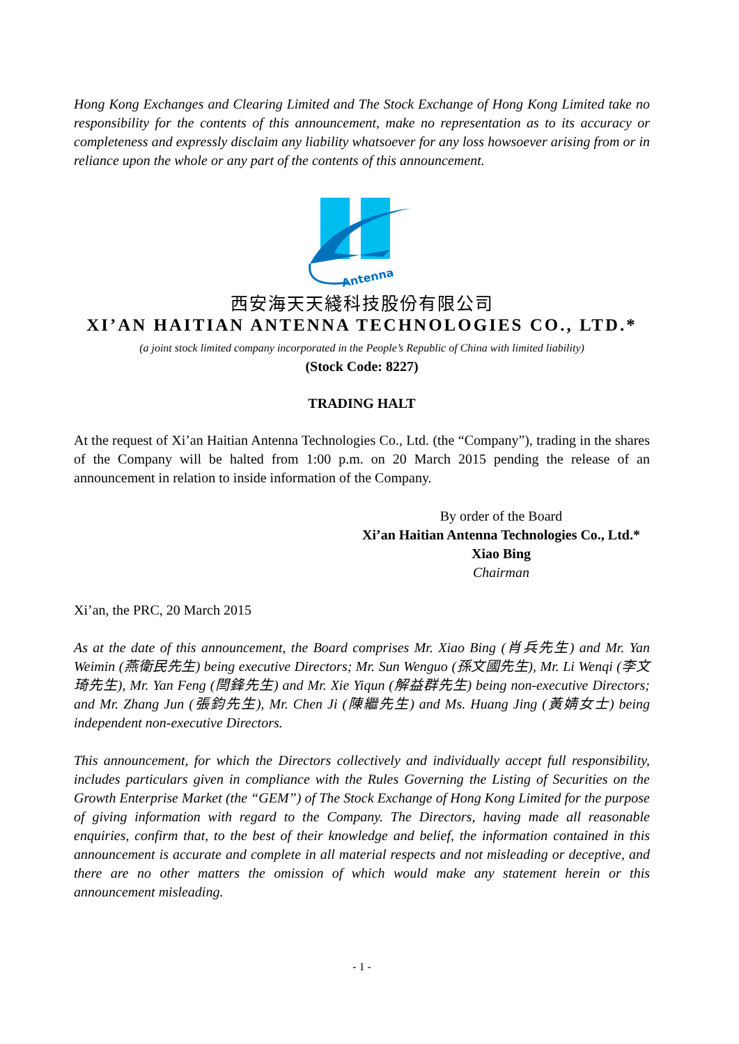Hong Kong Exchanges and Clearing Limited and The Stock Exchange of Hong Kong Limited take no responsibility for the contents of this announcement, make no representation as to its accuracy or completeness and expressly disclaim any liability whatsoever for any loss howsoever arising from or in reliance upon the whole or any part of the contents of this announcement.
Antenna
西安海天天綫科技股份有限公司
XI’AN HAITIAN ANTENNA TECHNOLOGIES CO., LTD.*
(a joint stock limited company incorporated in the People’s Republic of China with limited liability)
(Stock Code: 8227)
TRADING HALT
At the request of Xi’an Haitian Antenna Technologies Co., Ltd. (the “Company”), trading in the shares of the Company will be halted from 1:00 p.m. on 20 March 2015 pending the release of an announcement in relation to inside information of the Company.
By order of the Board
Xi’an Haitian Antenna Technologies Co., Ltd.*
Xiao Bing
Chairman
Xi’an, the PRC, 20 March 2015
As at the date of this announcement, the Board comprises Mr. Xiao Bing (肖兵先生) and Mr. Yan Weimin (燕衛民先生) being executive Directors; Mr. Sun Wenguo (孫文國先生), Mr. Li Wenqi (李文琦先生), Mr. Yan Feng (閆鋒先生) and Mr. Xie Yiqun (解益群先生) being non-executive Directors; and Mr. Zhang Jun (張鈞先生), Mr. Chen Ji (陳繼先生) and Ms. Huang Jing (黃婧女士) being independent non-executive Directors.
This announcement, for which the Directors collectively and individually accept full responsibility, includes particulars given in compliance with the Rules Governing the Listing of Securities on the Growth Enterprise Market (the “GEM”) of The Stock Exchange of Hong Kong Limited for the purpose of giving information with regard to the Company. The Directors, having made all reasonable enquiries, confirm that, to the best of their knowledge and belief, the information contained in this announcement is accurate and complete in all material respects and not misleading or deceptive, and there are no other matters the omission of which would make any statement herein or this announcement misleading.
- 1 -